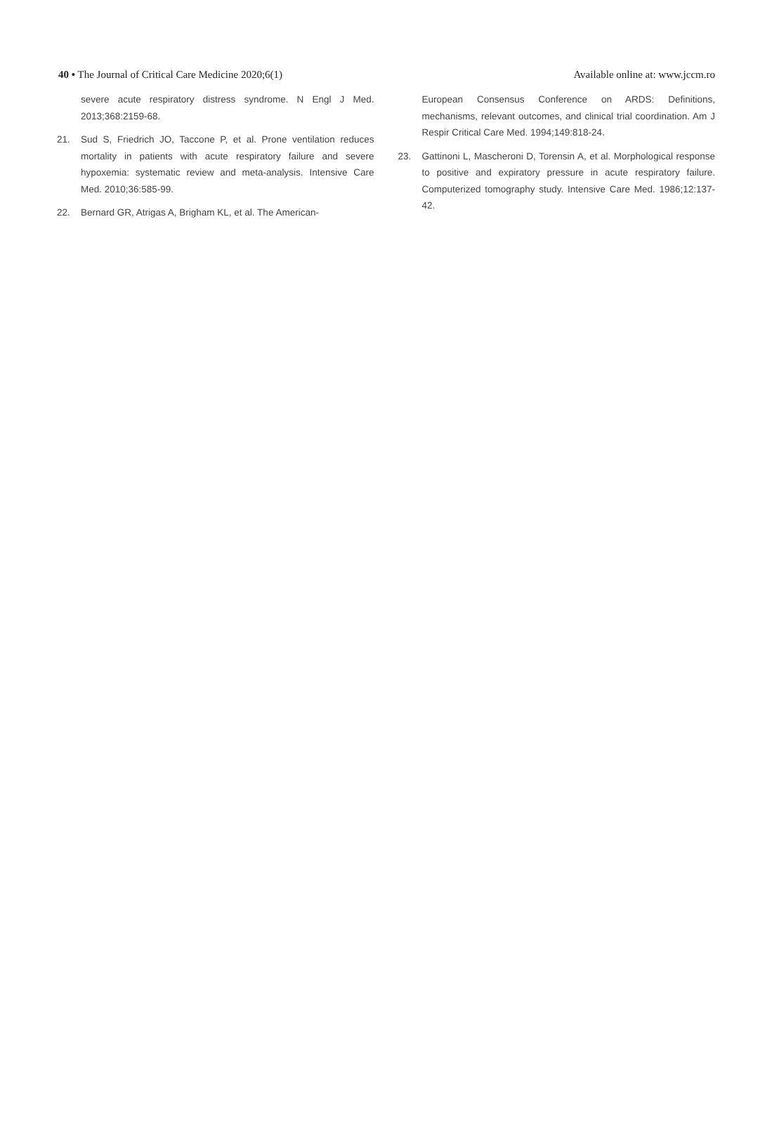40 • The Journal of Critical Care Medicine 2020;6(1)
Available online at: www.jccm.ro
severe acute respiratory distress syndrome. N Engl J Med. 2013;368:2159-68.
21. Sud S, Friedrich JO, Taccone P, et al. Prone ventilation reduces mortality in patients with acute respiratory failure and severe hypoxemia: systematic review and meta-analysis. Intensive Care Med. 2010;36:585-99.
22. Bernard GR, Atrigas A, Brigham KL, et al. The American-
European Consensus Conference on ARDS: Definitions, mechanisms, relevant outcomes, and clinical trial coordination. Am J Respir Critical Care Med. 1994;149:818-24.
23. Gattinoni L, Mascheroni D, Torensin A, et al. Morphological response to positive and expiratory pressure in acute respiratory failure. Computerized tomography study. Intensive Care Med. 1986;12:137-42.